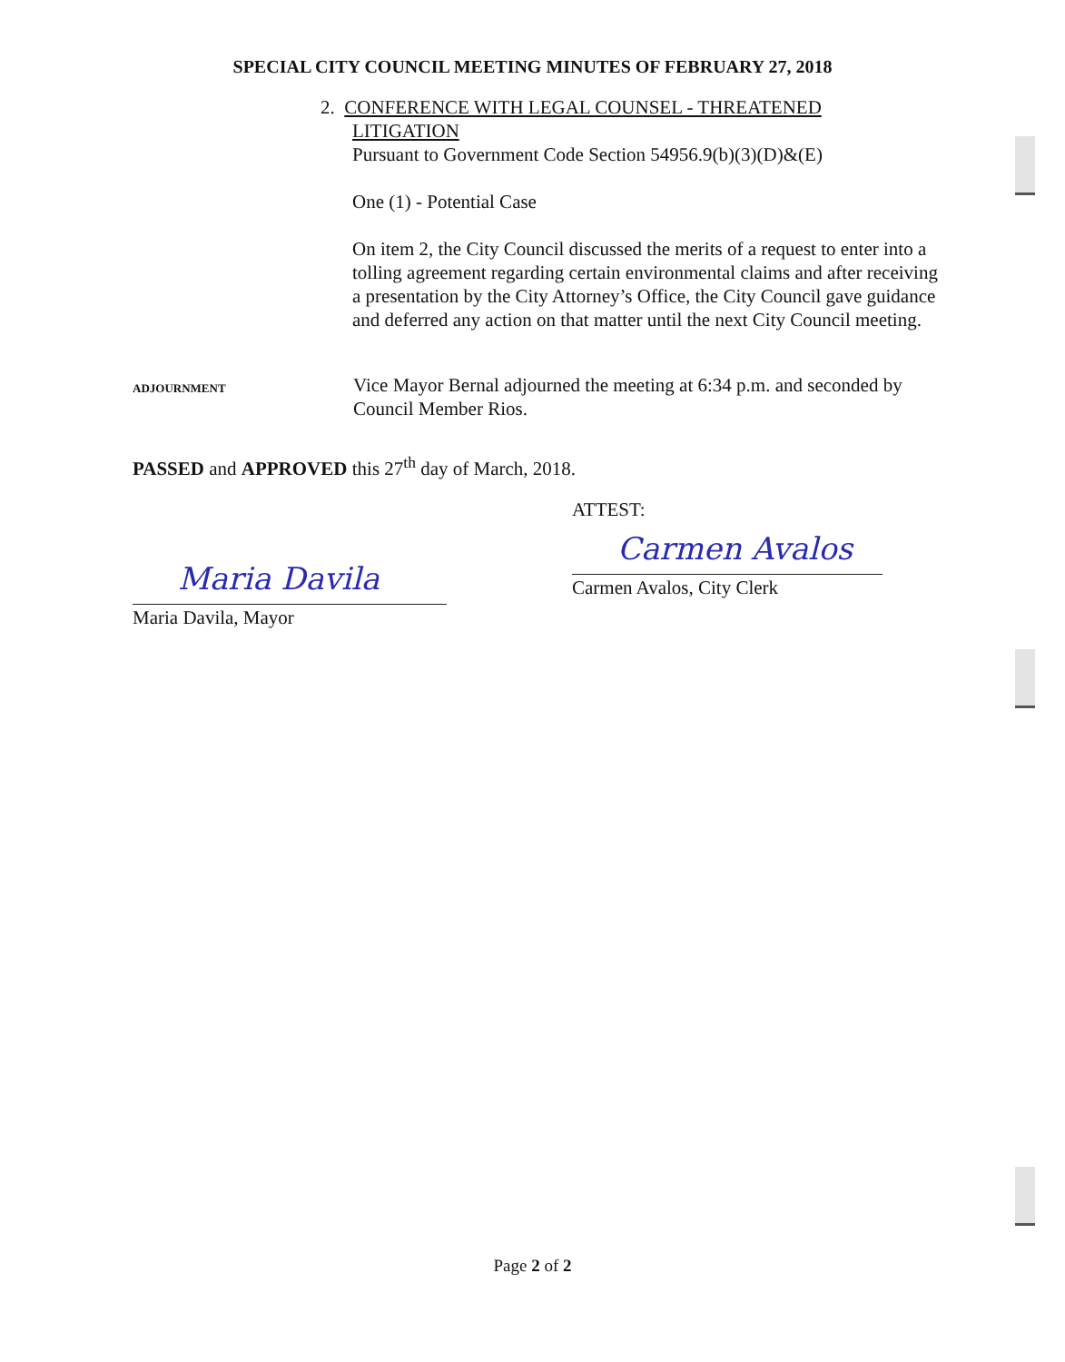SPECIAL CITY COUNCIL MEETING MINUTES OF FEBRUARY 27, 2018
2. CONFERENCE WITH LEGAL COUNSEL - THREATENED
LITIGATION
Pursuant to Government Code Section 54956.9(b)(3)(D)&(E)
One (1) - Potential Case
On item 2, the City Council discussed the merits of a request to enter into a tolling agreement regarding certain environmental claims and after receiving a presentation by the City Attorney’s Office, the City Council gave guidance and deferred any action on that matter until the next City Council meeting.
ADJOURNMENT
Vice Mayor Bernal adjourned the meeting at 6:34 p.m. and seconded by Council Member Rios.
PASSED and APPROVED this 27<sup>th</sup> day of March, 2018.
Maria Davila
Maria Davila, Mayor
ATTEST:
Carmen Avalos
Carmen Avalos, City Clerk
Page 2 of 2